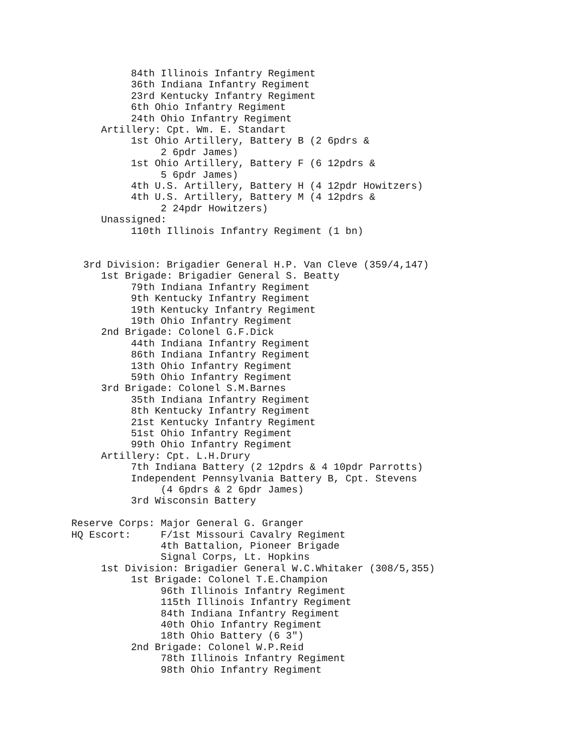84th Illinois Infantry Regiment
          36th Indiana Infantry Regiment
          23rd Kentucky Infantry Regiment
          6th Ohio Infantry Regiment
          24th Ohio Infantry Regiment
     Artillery: Cpt. Wm. E. Standart
          1st Ohio Artillery, Battery B (2 6pdrs &
               2 6pdr James)
          1st Ohio Artillery, Battery F (6 12pdrs &
               5 6pdr James)
          4th U.S. Artillery, Battery H (4 12pdr Howitzers)
          4th U.S. Artillery, Battery M (4 12pdrs &
               2 24pdr Howitzers)
     Unassigned:
          110th Illinois Infantry Regiment (1 bn)


  3rd Division: Brigadier General H.P. Van Cleve (359/4,147)
     1st Brigade: Brigadier General S. Beatty
          79th Indiana Infantry Regiment
          9th Kentucky Infantry Regiment
          19th Kentucky Infantry Regiment
          19th Ohio Infantry Regiment
     2nd Brigade: Colonel G.F.Dick
          44th Indiana Infantry Regiment
          86th Indiana Infantry Regiment
          13th Ohio Infantry Regiment
          59th Ohio Infantry Regiment
     3rd Brigade: Colonel S.M.Barnes
          35th Indiana Infantry Regiment
          8th Kentucky Infantry Regiment
          21st Kentucky Infantry Regiment
          51st Ohio Infantry Regiment
          99th Ohio Infantry Regiment
     Artillery: Cpt. L.H.Drury
          7th Indiana Battery (2 12pdrs & 4 10pdr Parrotts)
          Independent Pennsylvania Battery B, Cpt. Stevens
               (4 6pdrs & 2 6pdr James)
          3rd Wisconsin Battery

Reserve Corps: Major General G. Granger
HQ Escort:     F/1st Missouri Cavalry Regiment
               4th Battalion, Pioneer Brigade
               Signal Corps, Lt. Hopkins
     1st Division: Brigadier General W.C.Whitaker (308/5,355)
          1st Brigade: Colonel T.E.Champion
               96th Illinois Infantry Regiment
               115th Illinois Infantry Regiment
               84th Indiana Infantry Regiment
               40th Ohio Infantry Regiment
               18th Ohio Battery (6 3")
          2nd Brigade: Colonel W.P.Reid
               78th Illinois Infantry Regiment
               98th Ohio Infantry Regiment